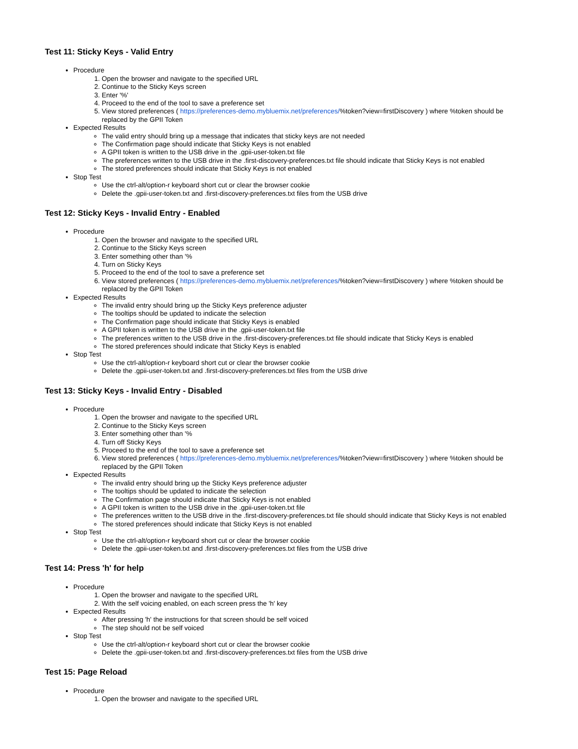Test 11: Sticky Keys - Valid Entry
Procedure
1. Open the browser and navigate to the specified URL
2. Continue to the Sticky Keys screen
3. Enter '%'
4. Proceed to the end of the tool to save a preference set
5. View stored preferences ( https://preferences-demo.mybluemix.net/preferences/%token?view=firstDiscovery ) where %token should be replaced by the GPII Token
Expected Results
The valid entry should bring up a message that indicates that sticky keys are not needed
The Confirmation page should indicate that Sticky Keys is not enabled
A GPII token is written to the USB drive in the .gpii-user-token.txt file
The preferences written to the USB drive in the .first-discovery-preferences.txt file should indicate that Sticky Keys is not enabled
The stored preferences should indicate that Sticky Keys is not enabled
Stop Test
Use the ctrl-alt/option-r keyboard short cut or clear the browser cookie
Delete the .gpii-user-token.txt and .first-discovery-preferences.txt files from the USB drive
Test 12: Sticky Keys - Invalid Entry - Enabled
Procedure
1. Open the browser and navigate to the specified URL
2. Continue to the Sticky Keys screen
3. Enter something other than '%
4. Turn on Sticky Keys
5. Proceed to the end of the tool to save a preference set
6. View stored preferences ( https://preferences-demo.mybluemix.net/preferences/%token?view=firstDiscovery ) where %token should be replaced by the GPII Token
Expected Results
The invalid entry should bring up the Sticky Keys preference adjuster
The tooltips should be updated to indicate the selection
The Confirmation page should indicate that Sticky Keys is enabled
A GPII token is written to the USB drive in the .gpii-user-token.txt file
The preferences written to the USB drive in the .first-discovery-preferences.txt file should indicate that Sticky Keys is enabled
The stored preferences should indicate that Sticky Keys is enabled
Stop Test
Use the ctrl-alt/option-r keyboard short cut or clear the browser cookie
Delete the .gpii-user-token.txt and .first-discovery-preferences.txt files from the USB drive
Test 13: Sticky Keys - Invalid Entry - Disabled
Procedure
1. Open the browser and navigate to the specified URL
2. Continue to the Sticky Keys screen
3. Enter something other than '%
4. Turn off Sticky Keys
5. Proceed to the end of the tool to save a preference set
6. View stored preferences ( https://preferences-demo.mybluemix.net/preferences/%token?view=firstDiscovery ) where %token should be replaced by the GPII Token
Expected Results
The invalid entry should bring up the Sticky Keys preference adjuster
The tooltips should be updated to indicate the selection
The Confirmation page should indicate that Sticky Keys is not enabled
A GPII token is written to the USB drive in the .gpii-user-token.txt file
The preferences written to the USB drive in the .first-discovery-preferences.txt file should should indicate that Sticky Keys is not enabled
The stored preferences should indicate that Sticky Keys is not enabled
Stop Test
Use the ctrl-alt/option-r keyboard short cut or clear the browser cookie
Delete the .gpii-user-token.txt and .first-discovery-preferences.txt files from the USB drive
Test 14: Press 'h' for help
Procedure
1. Open the browser and navigate to the specified URL
2. With the self voicing enabled, on each screen press the 'h' key
Expected Results
After pressing 'h' the instructions for that screen should be self voiced
The step should not be self voiced
Stop Test
Use the ctrl-alt/option-r keyboard short cut or clear the browser cookie
Delete the .gpii-user-token.txt and .first-discovery-preferences.txt files from the USB drive
Test 15: Page Reload
Procedure
1. Open the browser and navigate to the specified URL